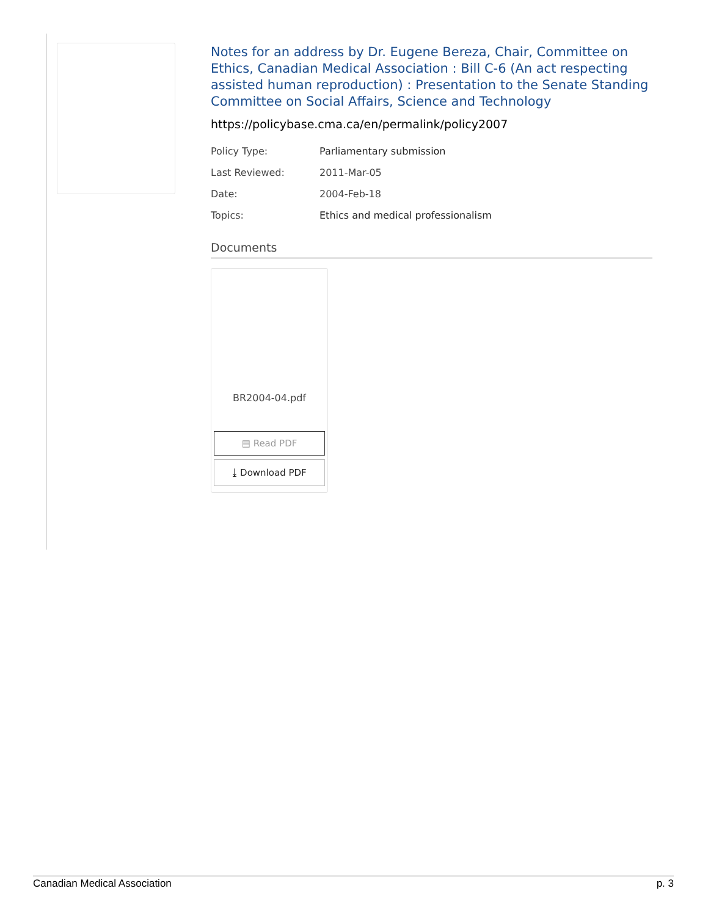Notes for an address by Dr. Eugene Bereza, Chair, Committee on Ethics, Canadian Medical Association : Bill C-6 (An act respecting assisted human reproduction) : Presentation to the Senate Standing Committee on Social Affairs, Science and Technology
https://policybase.cma.ca/en/permalink/policy2007
| Policy Type: | Parliamentary submission |
| Last Reviewed: | 2011-Mar-05 |
| Date: | 2004-Feb-18 |
| Topics: | Ethics and medical professionalism |
Documents
BR2004-04.pdf
▤ Read PDF
⤓ Download PDF
Canadian Medical Association p. 3